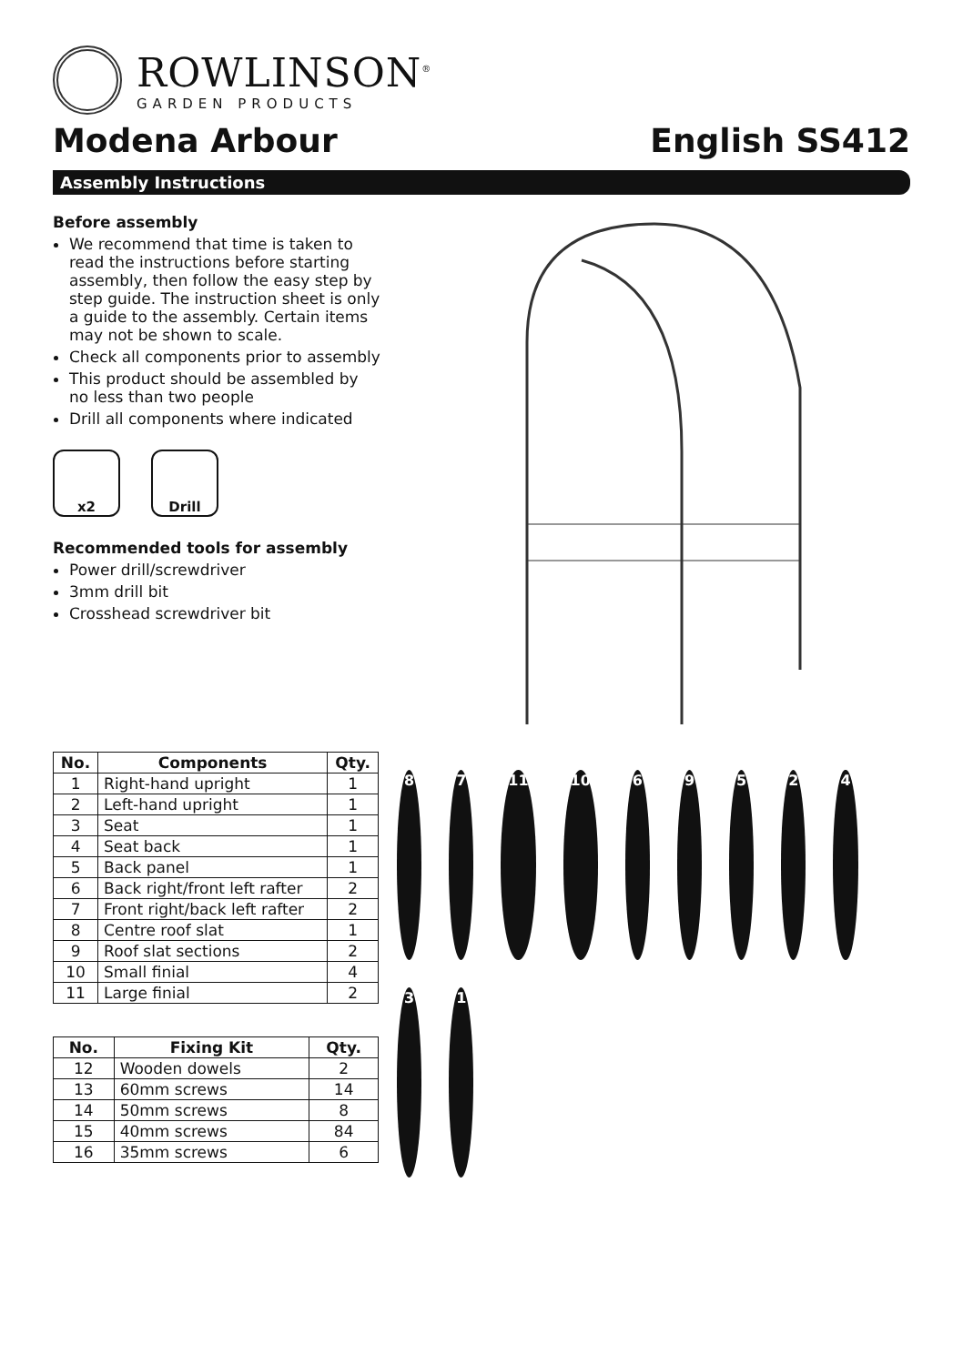ROWLINSON<sup>®</sup>
GARDEN PRODUCTS
Modena Arbour English SS412
Assembly Instructions
Before assembly
We recommend that time is taken to read the instructions before starting assembly, then follow the easy step by step guide. The instruction sheet is only a guide to the assembly. Certain items may not be shown to scale.
Check all components prior to assembly
This product should be assembled by no less than two people
Drill all components where indicated
x2 Drill
Recommended tools for assembly
Power drill/screwdriver
3mm drill bit
Crosshead screwdriver bit
| No. | Components | Qty. |
| --- | --- | --- |
| 1 | Right-hand upright | 1 |
| 2 | Left-hand upright | 1 |
| 3 | Seat | 1 |
| 4 | Seat back | 1 |
| 5 | Back panel | 1 |
| 6 | Back right/front left rafter | 2 |
| 7 | Front right/back left rafter | 2 |
| 8 | Centre roof slat | 1 |
| 9 | Roof slat sections | 2 |
| 10 | Small finial | 4 |
| 11 | Large finial | 2 |
| No. | Fixing Kit | Qty. |
| --- | --- | --- |
| 12 | Wooden dowels | 2 |
| 13 | 60mm screws | 14 |
| 14 | 50mm screws | 8 |
| 15 | 40mm screws | 84 |
| 16 | 35mm screws | 6 |
8 7 11 10 6 9 5 2 4 3 1